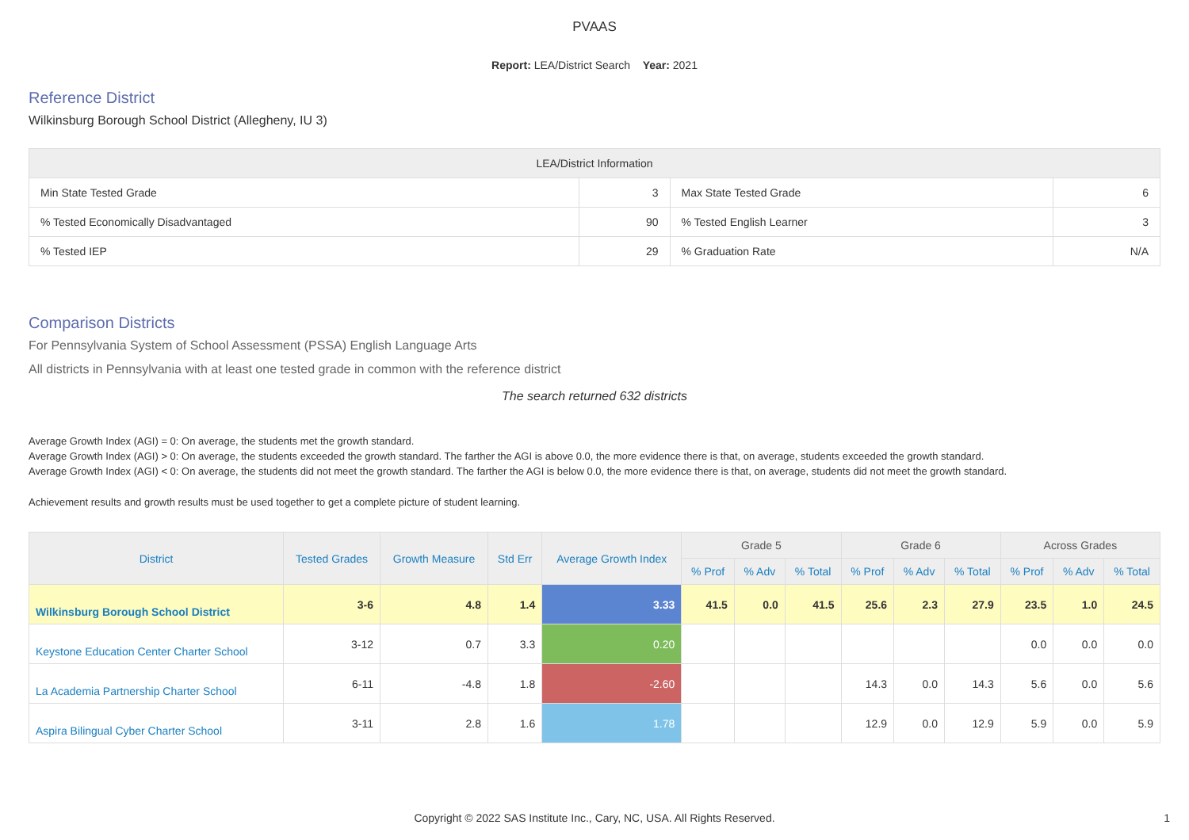PVAAS
Report: LEA/District Search Year: 2021
Reference District
Wilkinsburg Borough School District (Allegheny, IU 3)
| LEA/District Information | | | |
| --- | --- | --- | --- |
| Min State Tested Grade | 3 | Max State Tested Grade | 6 |
| % Tested Economically Disadvantaged | 90 | % Tested English Learner | 3 |
| % Tested IEP | 29 | % Graduation Rate | N/A |
Comparison Districts
For Pennsylvania System of School Assessment (PSSA) English Language Arts
All districts in Pennsylvania with at least one tested grade in common with the reference district
The search returned 632 districts
Average Growth Index (AGI) = 0: On average, the students met the growth standard.
Average Growth Index (AGI) > 0: On average, the students exceeded the growth standard. The farther the AGI is above 0.0, the more evidence there is that, on average, students exceeded the growth standard.
Average Growth Index (AGI) < 0: On average, the students did not meet the growth standard. The farther the AGI is below 0.0, the more evidence there is that, on average, students did not meet the growth standard.
Achievement results and growth results must be used together to get a complete picture of student learning.
| District | Tested Grades | Growth Measure | Std Err | Average Growth Index | Grade 5 | | | Grade 6 | | | Across Grades | | |
| --- | --- | --- | --- | --- | --- | --- | --- | --- | --- | --- | --- | --- | --- |
| | | | | | % Prof | % Adv | % Total | % Prof | % Adv | % Total | % Prof | % Adv | % Total |
| Wilkinsburg Borough School District | 3-6 | 4.8 | 1.4 | 3.33 | 41.5 | 0.0 | 41.5 | 25.6 | 2.3 | 27.9 | 23.5 | 1.0 | 24.5 |
| Keystone Education Center Charter School | 3-12 | 0.7 | 3.3 | 0.20 | | | | | | | 0.0 | 0.0 | 0.0 |
| La Academia Partnership Charter School | 6-11 | -4.8 | 1.8 | -2.60 | | | | 14.3 | 0.0 | 14.3 | 5.6 | 0.0 | 5.6 |
| Aspira Bilingual Cyber Charter School | 3-11 | 2.8 | 1.6 | 1.78 | | | | 12.9 | 0.0 | 12.9 | 5.9 | 0.0 | 5.9 |
Copyright © 2022 SAS Institute Inc., Cary, NC, USA. All Rights Reserved.
1